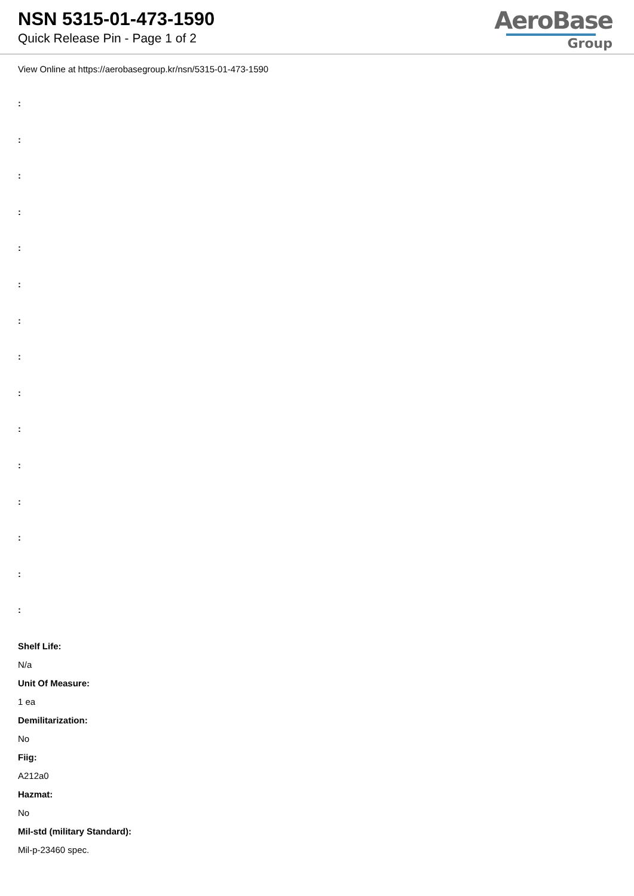NSN 5315-01-473-1590
Quick Release Pin - Page 1 of 2
AeroBase
Group
View Online at https://aerobasegroup.kr/nsn/5315-01-473-1590
:
:
:
:
:
:
:
:
:
:
:
:
:
:
:
Shelf Life:
N/a
Unit Of Measure:
1 ea
Demilitarization:
No
Fiig:
A212a0
Hazmat:
No
Mil-std (military Standard):
Mil-p-23460 spec.